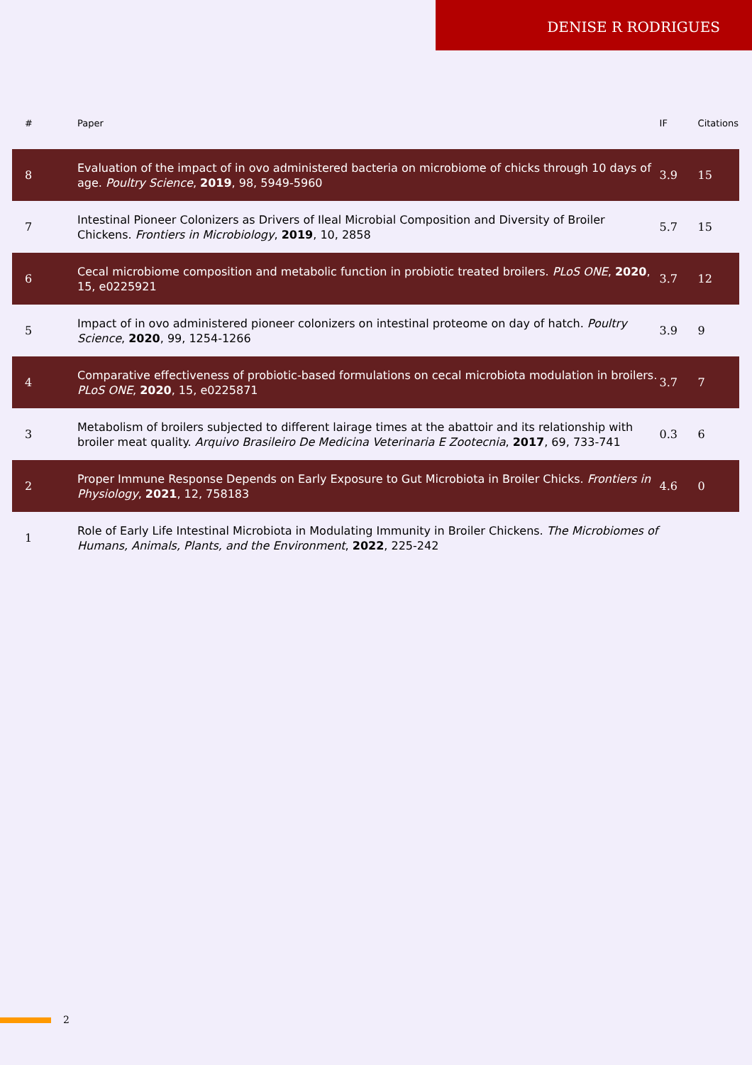DENISE R RODRIGUES
| # | Paper | IF | Citations |
| --- | --- | --- | --- |
| 8 | Evaluation of the impact of in ovo administered bacteria on microbiome of chicks through 10 days of age. Poultry Science , 2019 , 98, 5949-5960 | 3.9 | 15 |
| 7 | Intestinal Pioneer Colonizers as Drivers of Ileal Microbial Composition and Diversity of Broiler Chickens. Frontiers in Microbiology , 2019 , 10, 2858 | 5.7 | 15 |
| 6 | Cecal microbiome composition and metabolic function in probiotic treated broilers. PLoS ONE , 2020 , 15, e0225921 | 3.7 | 12 |
| 5 | Impact of in ovo administered pioneer colonizers on intestinal proteome on day of hatch. Poultry Science , 2020 , 99, 1254-1266 | 3.9 | 9 |
| 4 | Comparative effectiveness of probiotic-based formulations on cecal microbiota modulation in broilers. PLoS ONE , 2020 , 15, e0225871 | 3.7 | 7 |
| 3 | Metabolism of broilers subjected to different lairage times at the abattoir and its relationship with broiler meat quality. Arquivo Brasileiro De Medicina Veterinaria E Zootecnia , 2017 , 69, 733-741 | 0.3 | 6 |
| 2 | Proper Immune Response Depends on Early Exposure to Gut Microbiota in Broiler Chicks. Frontiers in Physiology , 2021 , 12, 758183 | 4.6 | 0 |
| 1 | Role of Early Life Intestinal Microbiota in Modulating Immunity in Broiler Chickens. The Microbiomes of Humans, Animals, Plants, and the Environment , 2022 , 225-242 | | |
2